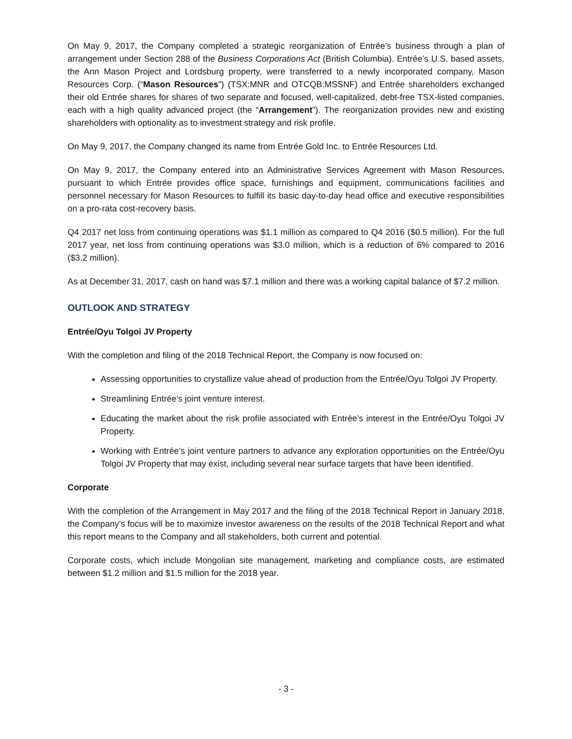On May 9, 2017, the Company completed a strategic reorganization of Entrée’s business through a plan of arrangement under Section 288 of the Business Corporations Act (British Columbia). Entrée’s U.S. based assets, the Ann Mason Project and Lordsburg property, were transferred to a newly incorporated company, Mason Resources Corp. (“Mason Resources”) (TSX:MNR and OTCQB:MSSNF) and Entrée shareholders exchanged their old Entrée shares for shares of two separate and focused, well-capitalized, debt-free TSX-listed companies, each with a high quality advanced project (the “Arrangement”). The reorganization provides new and existing shareholders with optionality as to investment strategy and risk profile.
On May 9, 2017, the Company changed its name from Entrée Gold Inc. to Entrée Resources Ltd.
On May 9, 2017, the Company entered into an Administrative Services Agreement with Mason Resources, pursuant to which Entrée provides office space, furnishings and equipment, communications facilities and personnel necessary for Mason Resources to fulfill its basic day-to-day head office and executive responsibilities on a pro-rata cost-recovery basis.
Q4 2017 net loss from continuing operations was $1.1 million as compared to Q4 2016 ($0.5 million). For the full 2017 year, net loss from continuing operations was $3.0 million, which is a reduction of 6% compared to 2016 ($3.2 million).
As at December 31, 2017, cash on hand was $7.1 million and there was a working capital balance of $7.2 million.
OUTLOOK AND STRATEGY
Entrée/Oyu Tolgoi JV Property
With the completion and filing of the 2018 Technical Report, the Company is now focused on:
Assessing opportunities to crystallize value ahead of production from the Entrée/Oyu Tolgoi JV Property.
Streamlining Entrée’s joint venture interest.
Educating the market about the risk profile associated with Entrée’s interest in the Entrée/Oyu Tolgoi JV Property.
Working with Entrée’s joint venture partners to advance any exploration opportunities on the Entrée/Oyu Tolgoi JV Property that may exist, including several near surface targets that have been identified.
Corporate
With the completion of the Arrangement in May 2017 and the filing of the 2018 Technical Report in January 2018, the Company’s focus will be to maximize investor awareness on the results of the 2018 Technical Report and what this report means to the Company and all stakeholders, both current and potential.
Corporate costs, which include Mongolian site management, marketing and compliance costs, are estimated between $1.2 million and $1.5 million for the 2018 year.
- 3 -